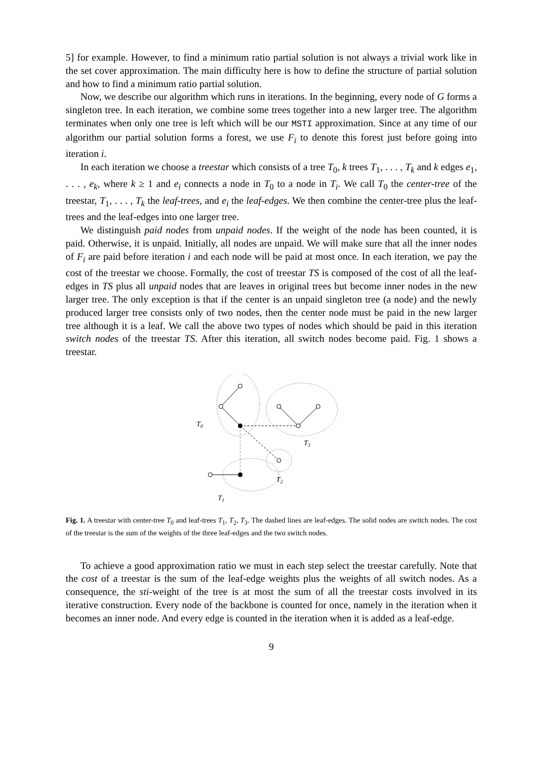5] for example. However, to find a minimum ratio partial solution is not always a trivial work like in the set cover approximation. The main difficulty here is how to define the structure of partial solution and how to find a minimum ratio partial solution.
Now, we describe our algorithm which runs in iterations. In the beginning, every node of G forms a singleton tree. In each iteration, we combine some trees together into a new larger tree. The algorithm terminates when only one tree is left which will be our MSTI approximation. Since at any time of our algorithm our partial solution forms a forest, we use F<sub>i</sub> to denote this forest just before going into iteration i.
In each iteration we choose a treestar which consists of a tree T<sub>0</sub>, k trees T<sub>1</sub>, . . . , T<sub>k</sub> and k edges e<sub>1</sub>, . . . , e<sub>k</sub>, where k ≥ 1 and e<sub>i</sub> connects a node in T<sub>0</sub> to a node in T<sub>i</sub>. We call T<sub>0</sub> the center-tree of the treestar, T<sub>1</sub>, . . . , T<sub>k</sub> the leaf-trees, and e<sub>i</sub> the leaf-edges. We then combine the center-tree plus the leaf-trees and the leaf-edges into one larger tree.
We distinguish paid nodes from unpaid nodes. If the weight of the node has been counted, it is paid. Otherwise, it is unpaid. Initially, all nodes are unpaid. We will make sure that all the inner nodes of F<sub>i</sub> are paid before iteration i and each node will be paid at most once. In each iteration, we pay the cost of the treestar we choose. Formally, the cost of treestar TS is composed of the cost of all the leaf-edges in TS plus all unpaid nodes that are leaves in original trees but become inner nodes in the new larger tree. The only exception is that if the center is an unpaid singleton tree (a node) and the newly produced larger tree consists only of two nodes, then the center node must be paid in the new larger tree although it is a leaf. We call the above two types of nodes which should be paid in this iteration switch nodes of the treestar TS. After this iteration, all switch nodes become paid. Fig. 1 shows a treestar.
T0
T3
T2
T1
Fig. 1. A treestar with center-tree T<sub>0</sub> and leaf-trees T<sub>1</sub>, T<sub>2</sub>, T<sub>3</sub>. The dashed lines are leaf-edges. The solid nodes are switch nodes. The cost of the treestar is the sum of the weights of the three leaf-edges and the two switch nodes.
To achieve a good approximation ratio we must in each step select the treestar carefully. Note that the cost of a treestar is the sum of the leaf-edge weights plus the weights of all switch nodes. As a consequence, the sti-weight of the tree is at most the sum of all the treestar costs involved in its iterative construction. Every node of the backbone is counted for once, namely in the iteration when it becomes an inner node. And every edge is counted in the iteration when it is added as a leaf-edge.
9